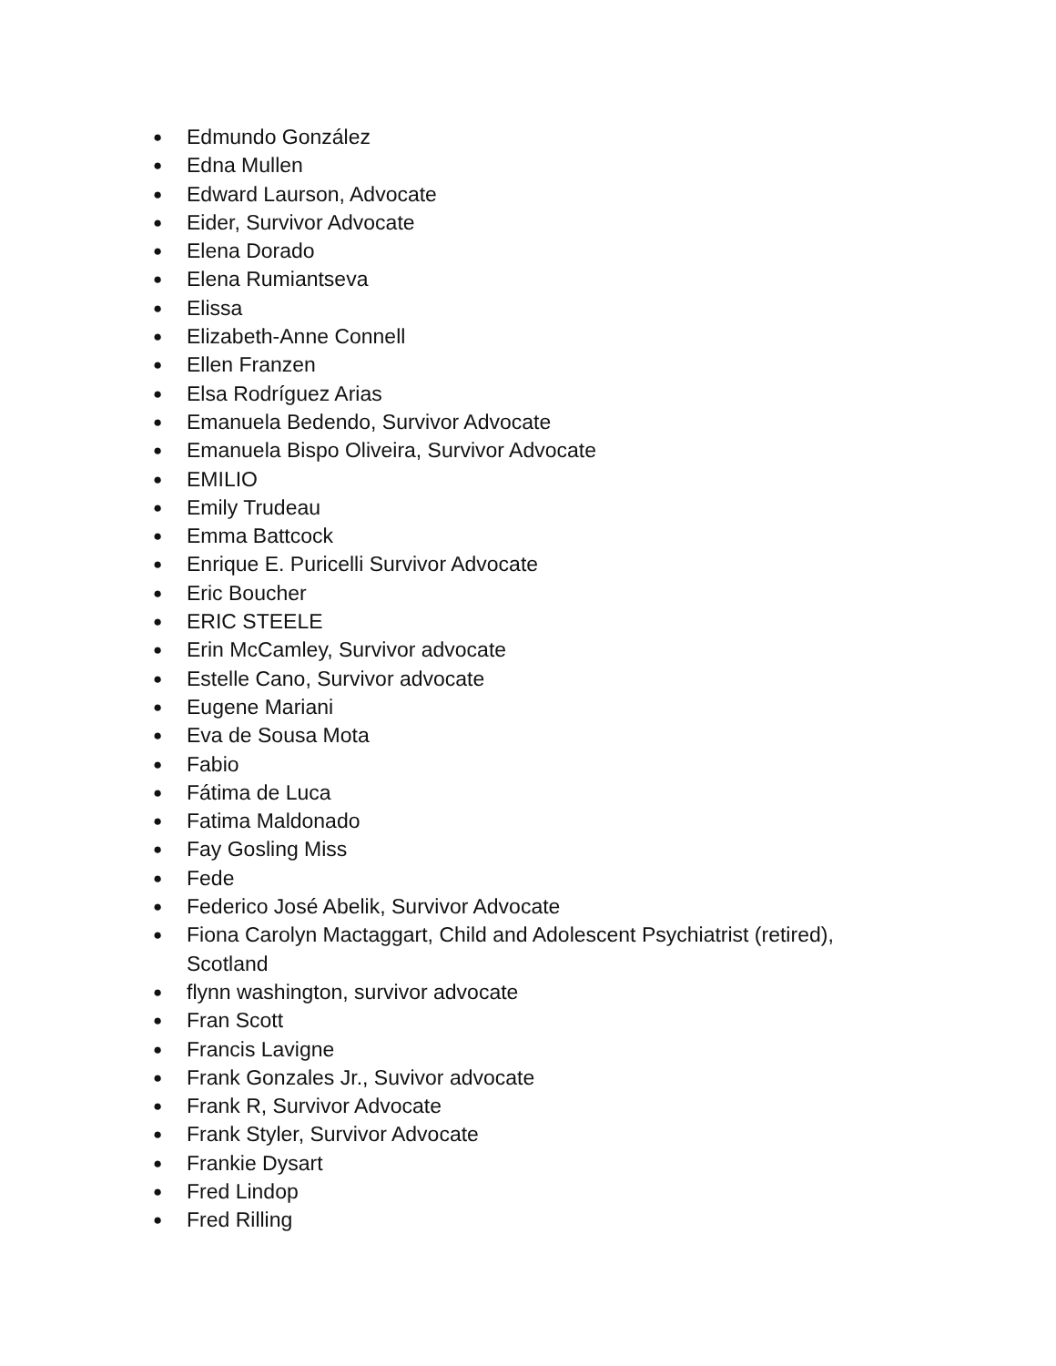● Edmundo González
● Edna Mullen
● Edward Laurson, Advocate
● Eider, Survivor Advocate
● Elena Dorado
● Elena Rumiantseva
● Elissa
● Elizabeth-Anne Connell
● Ellen Franzen
● Elsa Rodríguez Arias
● Emanuela Bedendo, Survivor Advocate
● Emanuela Bispo Oliveira, Survivor Advocate
● EMILIO
● Emily Trudeau
● Emma Battcock
● Enrique E. Puricelli Survivor Advocate
● Eric Boucher
● ERIC STEELE
● Erin McCamley, Survivor advocate
● Estelle Cano, Survivor advocate
● Eugene Mariani
● Eva de Sousa Mota
● Fabio
● Fátima de Luca
● Fatima Maldonado
● Fay Gosling Miss
● Fede
● Federico José Abelik, Survivor Advocate
● Fiona Carolyn Mactaggart, Child and Adolescent Psychiatrist (retired), Scotland
● flynn washington, survivor advocate
● Fran Scott
● Francis Lavigne
● Frank Gonzales Jr., Suvivor advocate
● Frank R, Survivor Advocate
● Frank Styler, Survivor Advocate
● Frankie Dysart
● Fred Lindop
● Fred Rilling